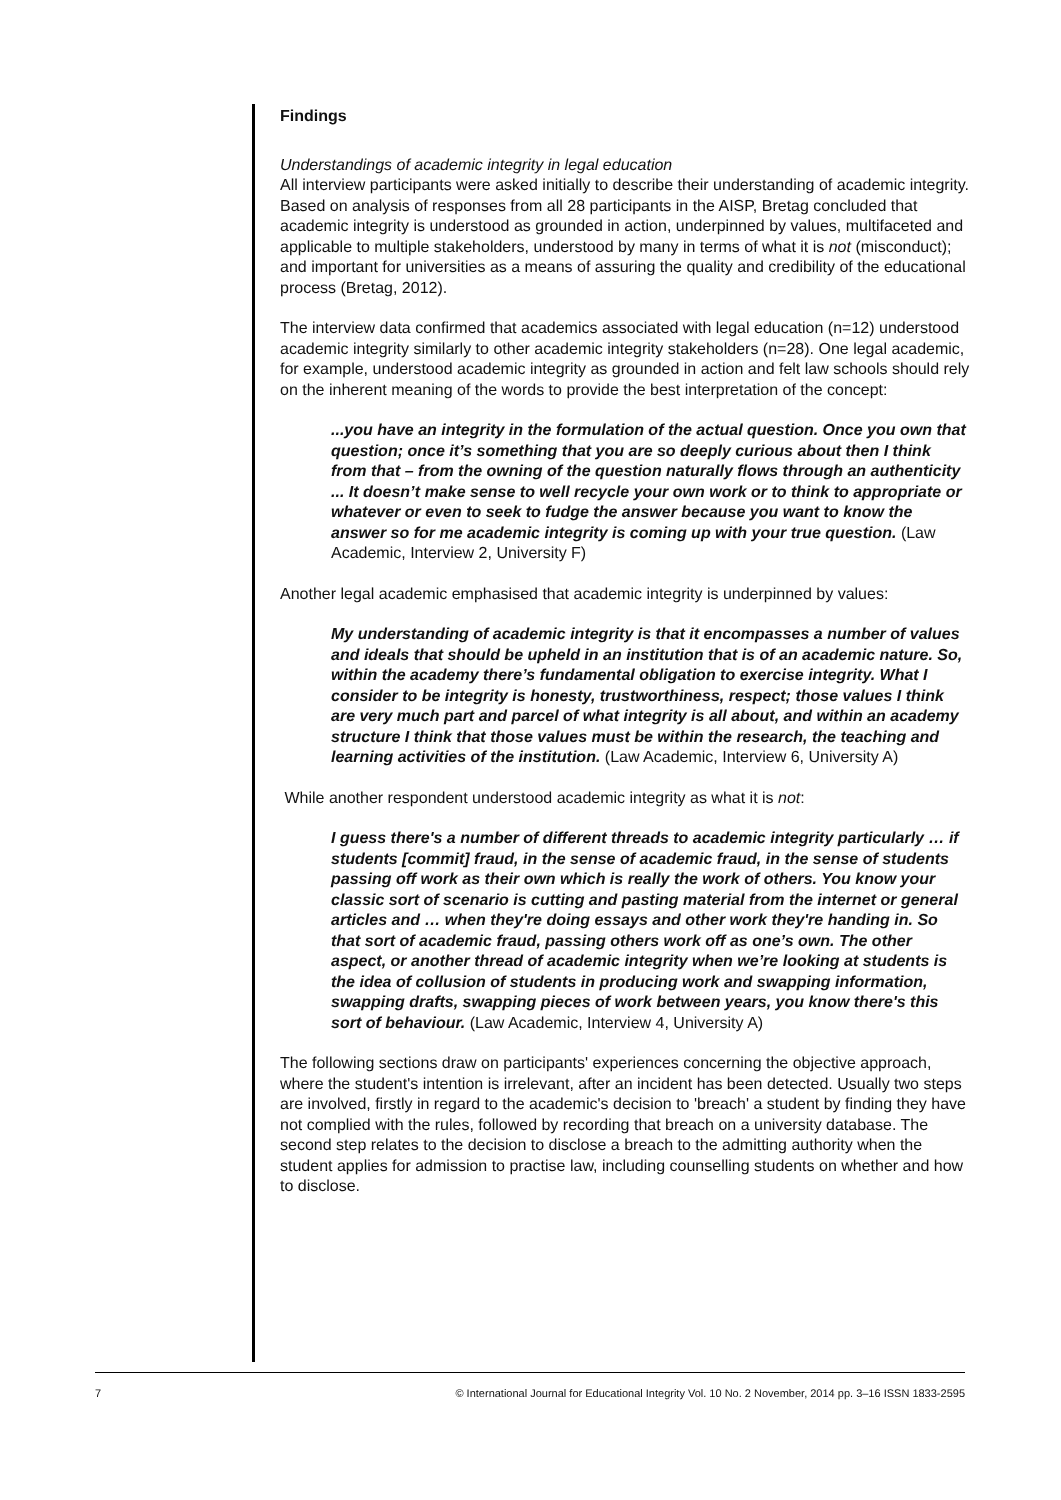Findings
Understandings of academic integrity in legal education
All interview participants were asked initially to describe their understanding of academic integrity. Based on analysis of responses from all 28 participants in the AISP, Bretag concluded that academic integrity is understood as grounded in action, underpinned by values, multifaceted and applicable to multiple stakeholders, understood by many in terms of what it is not (misconduct); and important for universities as a means of assuring the quality and credibility of the educational process (Bretag, 2012).
The interview data confirmed that academics associated with legal education (n=12) understood academic integrity similarly to other academic integrity stakeholders (n=28). One legal academic, for example, understood academic integrity as grounded in action and felt law schools should rely on the inherent meaning of the words to provide the best interpretation of the concept:
...you have an integrity in the formulation of the actual question. Once you own that question; once it’s something that you are so deeply curious about then I think from that – from the owning of the question naturally flows through an authenticity ... It doesn’t make sense to well recycle your own work or to think to appropriate or whatever or even to seek to fudge the answer because you want to know the answer so for me academic integrity is coming up with your true question. (Law Academic, Interview 2, University F)
Another legal academic emphasised that academic integrity is underpinned by values:
My understanding of academic integrity is that it encompasses a number of values and ideals that should be upheld in an institution that is of an academic nature. So, within the academy there’s fundamental obligation to exercise integrity. What I consider to be integrity is honesty, trustworthiness, respect; those values I think are very much part and parcel of what integrity is all about, and within an academy structure I think that those values must be within the research, the teaching and learning activities of the institution. (Law Academic, Interview 6, University A)
While another respondent understood academic integrity as what it is not:
I guess there's a number of different threads to academic integrity particularly … if students [commit] fraud, in the sense of academic fraud, in the sense of students passing off work as their own which is really the work of others. You know your classic sort of scenario is cutting and pasting material from the internet or general articles and … when they're doing essays and other work they're handing in. So that sort of academic fraud, passing others work off as one’s own. The other aspect, or another thread of academic integrity when we’re looking at students is the idea of collusion of students in producing work and swapping information, swapping drafts, swapping pieces of work between years, you know there's this sort of behaviour. (Law Academic, Interview 4, University A)
The following sections draw on participants' experiences concerning the objective approach, where the student's intention is irrelevant, after an incident has been detected. Usually two steps are involved, firstly in regard to the academic's decision to 'breach' a student by finding they have not complied with the rules, followed by recording that breach on a university database. The second step relates to the decision to disclose a breach to the admitting authority when the student applies for admission to practise law, including counselling students on whether and how to disclose.
7 © International Journal for Educational Integrity Vol. 10 No. 2 November, 2014 pp. 3–16 ISSN 1833-2595